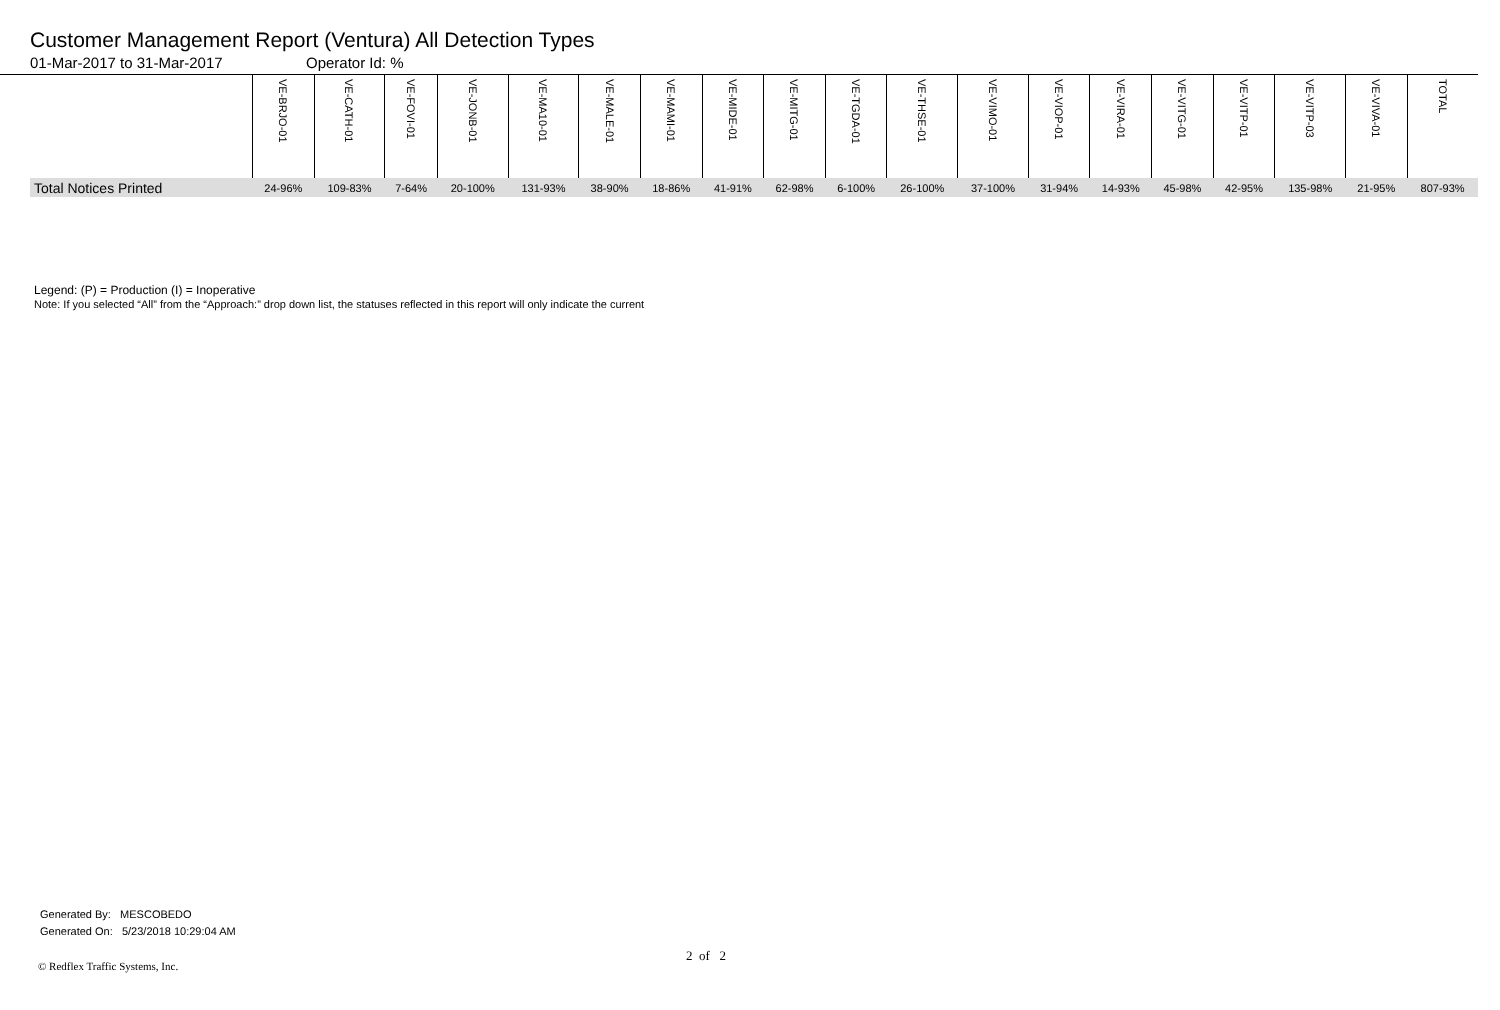Customer Management Report (Ventura) All Detection Types
01-Mar-2017 to 31-Mar-2017 Operator Id: %
| | VE-BRJO-01 | VE-CATH-01 | VE-FOVI-01 | VE-JONB-01 | VE-MA10-01 | VE-MALE-01 | VE-MAMI-01 | VE-MIDE-01 | VE-MITG-01 | VE-TGDA-01 | VE-THSE-01 | VE-VIMO-01 | VE-VIOP-01 | VE-VIRA-01 | VE-VITG-01 | VE-VITP-01 | VE-VITP-03 | VE-VIVA-01 | TOTAL |
| --- | --- | --- | --- | --- | --- | --- | --- | --- | --- | --- | --- | --- | --- | --- | --- | --- | --- | --- | --- |
| Total Notices Printed | 24-96% | 109-83% | 7-64% | 20-100% | 131-93% | 38-90% | 18-86% | 41-91% | 62-98% | 6-100% | 26-100% | 37-100% | 31-94% | 14-93% | 45-98% | 42-95% | 135-98% | 21-95% | 807-93% |
Legend: (P) = Production (I) = Inoperative
Note: If you selected “All” from the “Approach:” drop down list, the statuses reflected in this report will only indicate the current
Generated By: MESCOBEDO
Generated On: 5/23/2018 10:29:04 AM
2 of 2
© Redflex Traffic Systems, Inc.